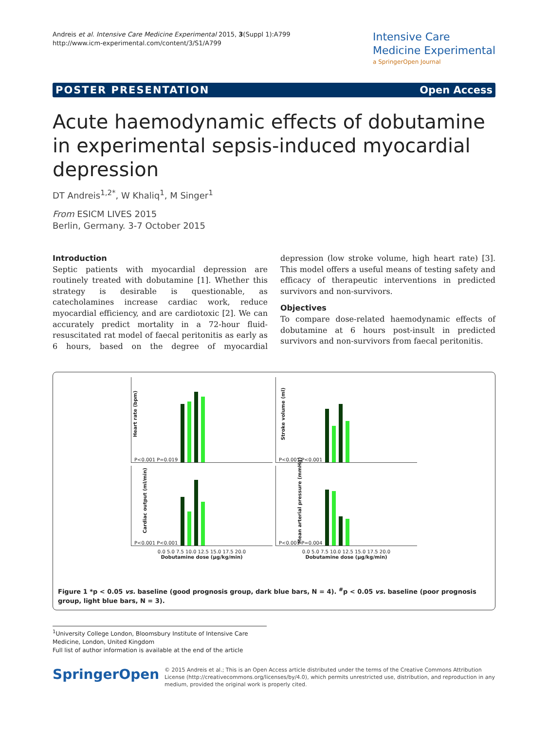Andreis et al. Intensive Care Medicine Experimental 2015, 3(Suppl 1):A799
http://www.icm-experimental.com/content/3/S1/A799
Intensive Care
Medicine Experimental
a SpringerOpen Journal
POSTER PRESENTATION Open Access
Acute haemodynamic effects of dobutamine in experimental sepsis-induced myocardial depression
DT Andreis<sup>1,2*</sup>, W Khaliq<sup>1</sup>, M Singer<sup>1</sup>
From ESICM LIVES 2015
Berlin, Germany. 3-7 October 2015
Introduction
Septic patients with myocardial depression are routinely treated with dobutamine [1]. Whether this strategy is desirable is questionable, as catecholamines increase cardiac work, reduce myocardial efficiency, and are cardiotoxic [2]. We can accurately predict mortality in a 72-hour fluid-resuscitated rat model of faecal peritonitis as early as 6 hours, based on the degree of myocardial depression (low stroke volume, high heart rate) [3]. This model offers a useful means of testing safety and efficacy of therapeutic interventions in predicted survivors and non-survivors.
Objectives
To compare dose-related haemodynamic effects of dobutamine at 6 hours post-insult in predicted survivors and non-survivors from faecal peritonitis.
Heart rate (bpm) P<0.001 P=0.019
Stroke volume (ml) P<0.001 P<0.001
Cardiac output (ml/min) P<0.001 P<0.001
Mean arterial pressure (mmHg) P<0.001 P=0.004
0.0 5.0 7.5 10.0 12.5 15.0 17.5 20.0
Dobutamine dose (µg/kg/min)
0.0 5.0 7.5 10.0 12.5 15.0 17.5 20.0
Dobutamine dose (µg/kg/min)
Figure 1 *p < 0.05 vs. baseline (good prognosis group, dark blue bars, N = 4). <sup>#</sup>p < 0.05 vs. baseline (poor prognosis group, light blue bars, N = 3).
<sup>1</sup> University College London, Bloomsbury Institute of Intensive Care Medicine, London, United Kingdom
Full list of author information is available at the end of the article
SpringerOpen
© 2015 Andreis et al.; This is an Open Access article distributed under the terms of the Creative Commons Attribution License (http://creativecommons.org/licenses/by/4.0), which permits unrestricted use, distribution, and reproduction in any medium, provided the original work is properly cited.